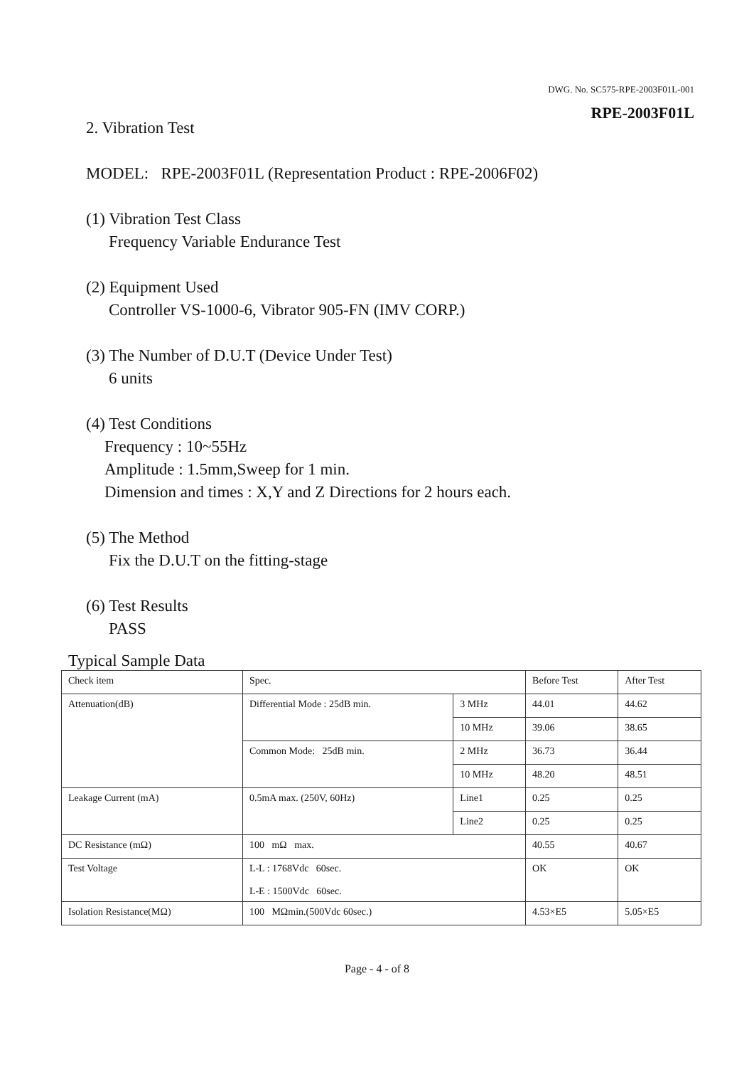DWG. No. SC575-RPE-2003F01L-001
RPE-2003F01L
2. Vibration Test
MODEL: RPE-2003F01L (Representation Product : RPE-2006F02)
(1) Vibration Test Class
Frequency Variable Endurance Test
(2) Equipment Used
Controller VS-1000-6, Vibrator 905-FN (IMV CORP.)
(3) The Number of D.U.T (Device Under Test)
6 units
(4) Test Conditions
Frequency : 10~55Hz
Amplitude : 1.5mm,Sweep for 1 min.
Dimension and times : X,Y and Z Directions for 2 hours each.
(5) The Method
Fix the D.U.T on the fitting-stage
(6) Test Results
PASS
Typical Sample Data
| Check item | Spec. | | Before Test | After Test |
| --- | --- | --- | --- | --- |
| Attenuation(dB) | Differential Mode : 25dB min. | 3 MHz | 44.01 | 44.62 |
| | | 10 MHz | 39.06 | 38.65 |
| | Common Mode: 25dB min. | 2 MHz | 36.73 | 36.44 |
| | | 10 MHz | 48.20 | 48.51 |
| Leakage Current (mA) | 0.5mA max. (250V, 60Hz) | Line1 | 0.25 | 0.25 |
| | | Line2 | 0.25 | 0.25 |
| DC Resistance (mΩ) | 100 mΩ max. | | 40.55 | 40.67 |
| Test Voltage | L-L : 1768Vdc 60sec. L-E : 1500Vdc 60sec. | | OK | OK |
| Isolation Resistance(MΩ) | 100 MΩmin.(500Vdc 60sec.) | | 4.53×E5 | 5.05×E5 |
Page - 4 - of 8